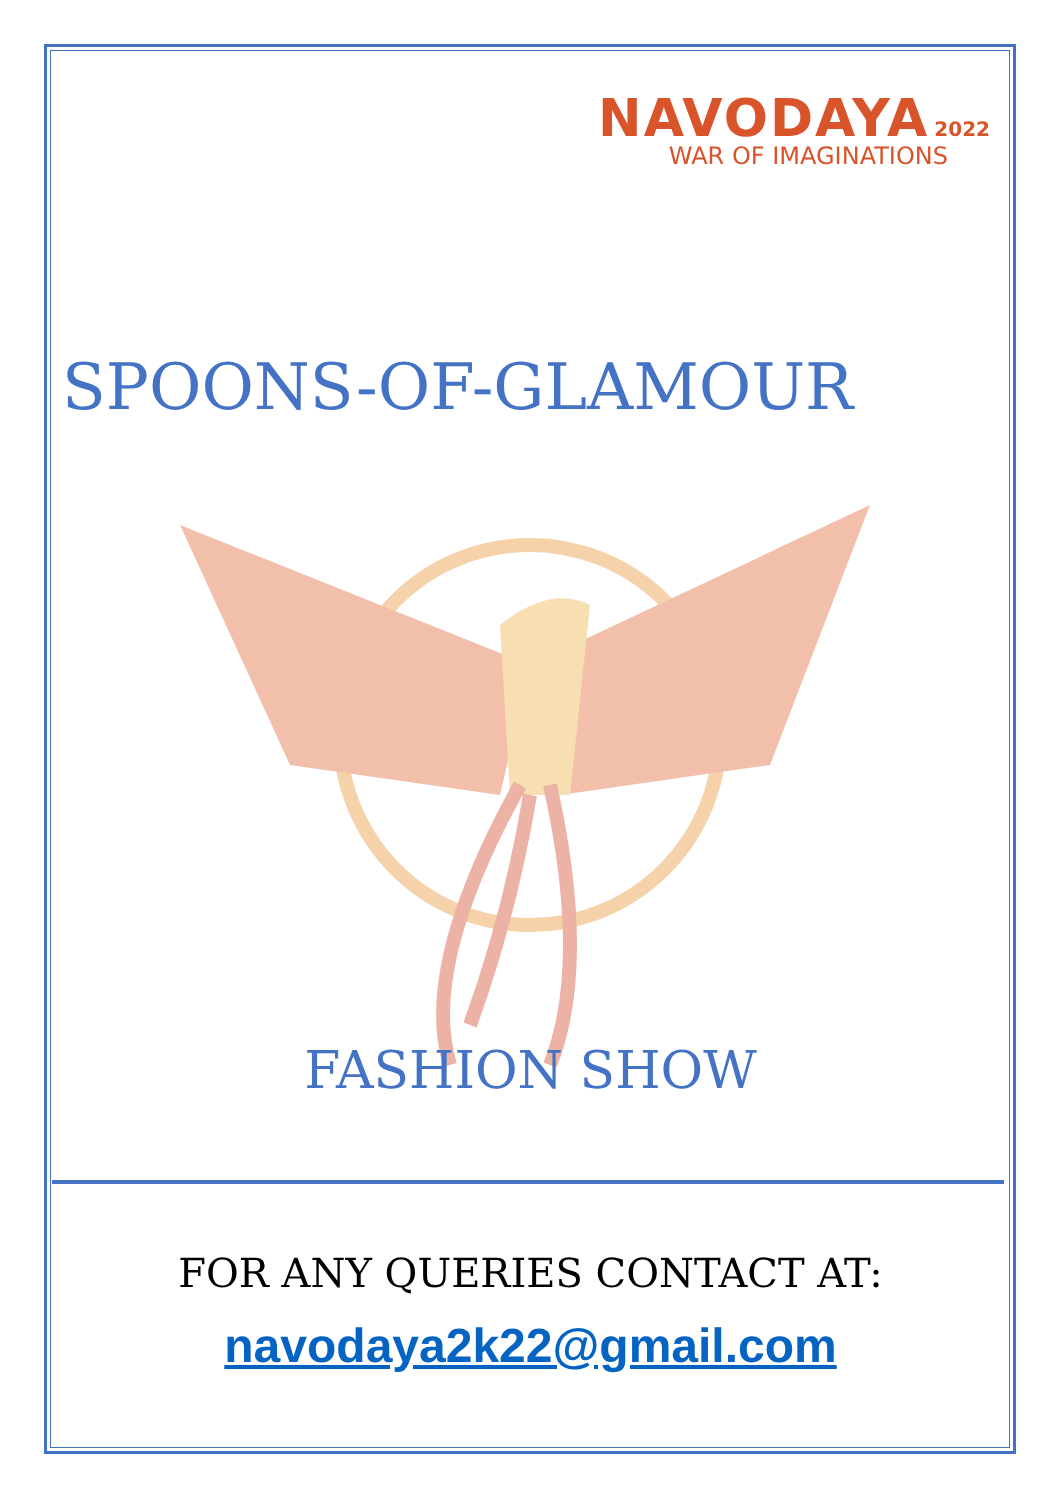NAVODAYA 2022
WAR OF IMAGINATIONS
SPOONS-OF-GLAMOUR
FASHION SHOW
FOR ANY QUERIES CONTACT AT:
navodaya2k22@gmail.com